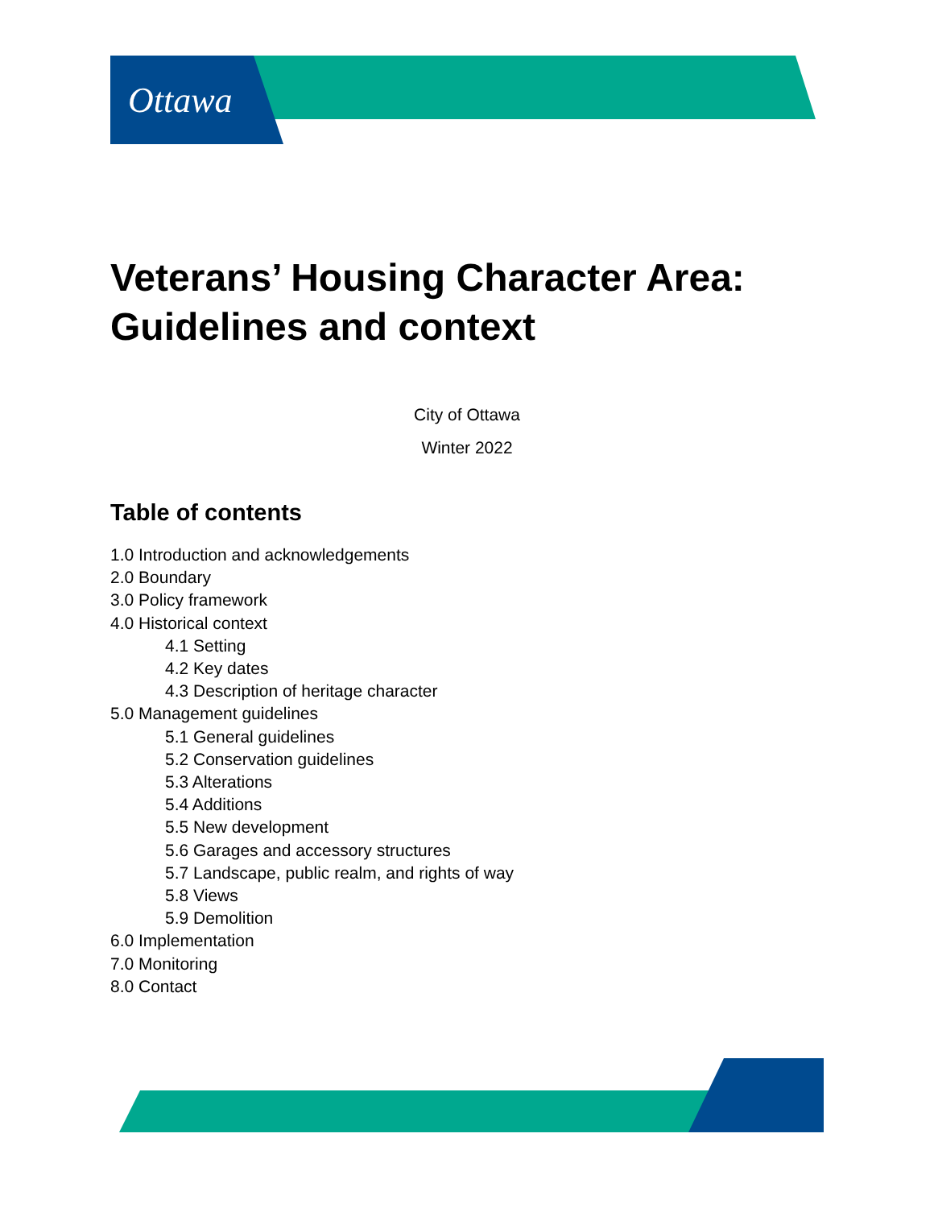Ottawa
Veterans’ Housing Character Area: Guidelines and context
City of Ottawa
Winter 2022
Table of contents
1.0 Introduction and acknowledgements
2.0 Boundary
3.0 Policy framework
4.0 Historical context
4.1 Setting
4.2 Key dates
4.3 Description of heritage character
5.0 Management guidelines
5.1 General guidelines
5.2 Conservation guidelines
5.3 Alterations
5.4 Additions
5.5 New development
5.6 Garages and accessory structures
5.7 Landscape, public realm, and rights of way
5.8 Views
5.9 Demolition
6.0 Implementation
7.0 Monitoring
8.0 Contact